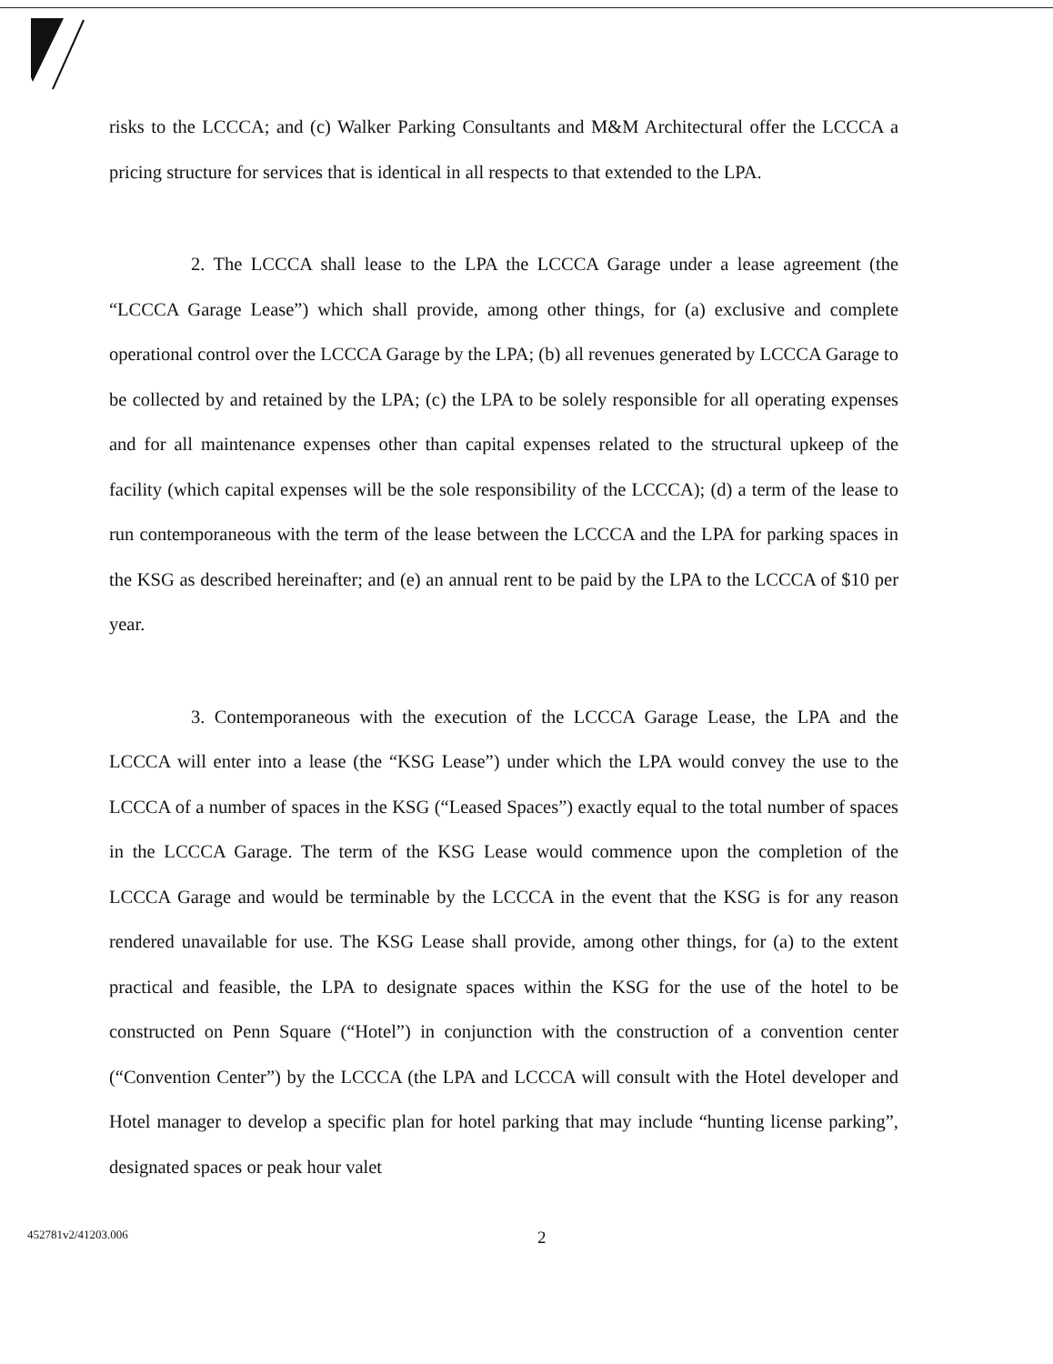risks to the LCCCA; and (c) Walker Parking Consultants and M&M Architectural offer the LCCCA a pricing structure for services that is identical in all respects to that extended to the LPA.
2. The LCCCA shall lease to the LPA the LCCCA Garage under a lease agreement (the “LCCCA Garage Lease”) which shall provide, among other things, for (a) exclusive and complete operational control over the LCCCA Garage by the LPA; (b) all revenues generated by LCCCA Garage to be collected by and retained by the LPA; (c) the LPA to be solely responsible for all operating expenses and for all maintenance expenses other than capital expenses related to the structural upkeep of the facility (which capital expenses will be the sole responsibility of the LCCCA); (d) a term of the lease to run contemporaneous with the term of the lease between the LCCCA and the LPA for parking spaces in the KSG as described hereinafter; and (e) an annual rent to be paid by the LPA to the LCCCA of $10 per year.
3. Contemporaneous with the execution of the LCCCA Garage Lease, the LPA and the LCCCA will enter into a lease (the “KSG Lease”) under which the LPA would convey the use to the LCCCA of a number of spaces in the KSG (“Leased Spaces”) exactly equal to the total number of spaces in the LCCCA Garage. The term of the KSG Lease would commence upon the completion of the LCCCA Garage and would be terminable by the LCCCA in the event that the KSG is for any reason rendered unavailable for use. The KSG Lease shall provide, among other things, for (a) to the extent practical and feasible, the LPA to designate spaces within the KSG for the use of the hotel to be constructed on Penn Square (“Hotel”) in conjunction with the construction of a convention center (“Convention Center”) by the LCCCA (the LPA and LCCCA will consult with the Hotel developer and Hotel manager to develop a specific plan for hotel parking that may include “hunting license parking”, designated spaces or peak hour valet
452781v2/41203.006 2